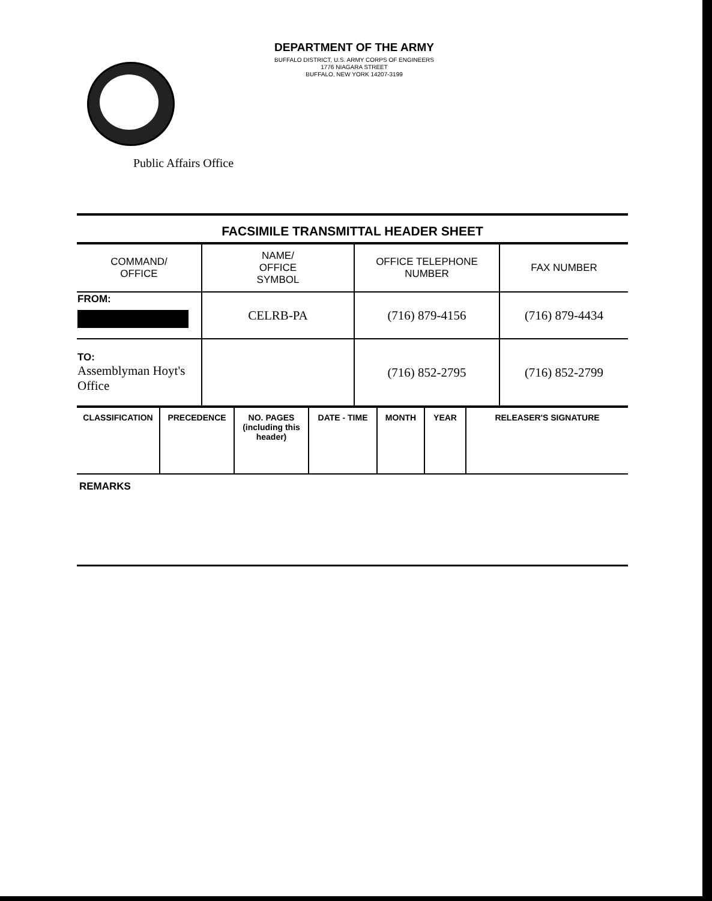DEPARTMENT OF THE ARMY
BUFFALO DISTRICT, U.S. ARMY CORPS OF ENGINEERS
1776 NIAGARA STREET
BUFFALO, NEW YORK 14207-3199
Public Affairs Office
FACSIMILE TRANSMITTAL HEADER SHEET
| COMMAND/ OFFICE | NAME/ OFFICE SYMBOL | OFFICE TELEPHONE NUMBER | FAX NUMBER |
| FROM: | CELRB-PA | (716) 879-4156 | (716) 879-4434 |
| TO: Assemblyman Hoyt's Office | | (716) 852-2795 | (716) 852-2799 |
| CLASSIFICATION | PRECEDENCE | NO. PAGES (including this header) | DATE - TIME | MONTH | YEAR | RELEASER'S SIGNATURE |
REMARKS